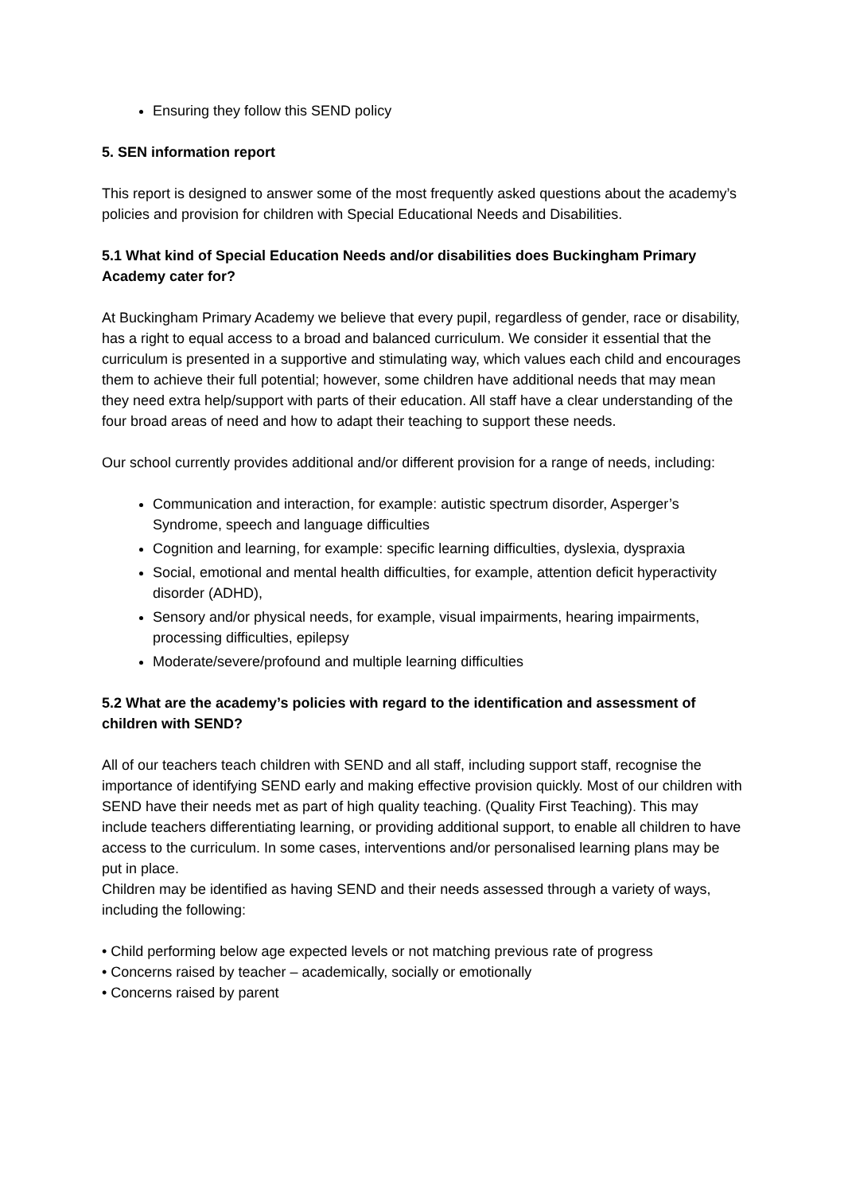Ensuring they follow this SEND policy
5. SEN information report
This report is designed to answer some of the most frequently asked questions about the academy’s policies and provision for children with Special Educational Needs and Disabilities.
5.1 What kind of Special Education Needs and/or disabilities does Buckingham Primary Academy cater for?
At Buckingham Primary Academy we believe that every pupil, regardless of gender, race or disability, has a right to equal access to a broad and balanced curriculum. We consider it essential that the curriculum is presented in a supportive and stimulating way, which values each child and encourages them to achieve their full potential; however, some children have additional needs that may mean they need extra help/support with parts of their education. All staff have a clear understanding of the four broad areas of need and how to adapt their teaching to support these needs.
Our school currently provides additional and/or different provision for a range of needs, including:
Communication and interaction, for example: autistic spectrum disorder, Asperger’s Syndrome, speech and language difficulties
Cognition and learning, for example: specific learning difficulties, dyslexia, dyspraxia
Social, emotional and mental health difficulties, for example, attention deficit hyperactivity disorder (ADHD),
Sensory and/or physical needs, for example, visual impairments, hearing impairments, processing difficulties, epilepsy
Moderate/severe/profound and multiple learning difficulties
5.2 What are the academy’s policies with regard to the identification and assessment of children with SEND?
All of our teachers teach children with SEND and all staff, including support staff, recognise the importance of identifying SEND early and making effective provision quickly. Most of our children with SEND have their needs met as part of high quality teaching. (Quality First Teaching). This may include teachers differentiating learning, or providing additional support, to enable all children to have access to the curriculum. In some cases, interventions and/or personalised learning plans may be put in place.
Children may be identified as having SEND and their needs assessed through a variety of ways, including the following:
• Child performing below age expected levels or not matching previous rate of progress
• Concerns raised by teacher – academically, socially or emotionally
• Concerns raised by parent